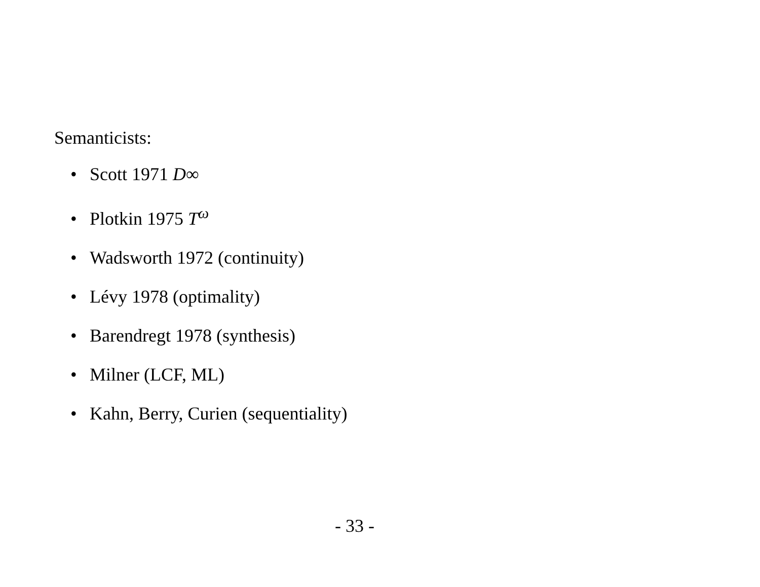Semanticists:
• Scott 1971 D∞
• Plotkin 1975 T<sup>ω</sup>
• Wadsworth 1972 (continuity)
• Lévy 1978 (optimality)
• Barendregt 1978 (synthesis)
• Milner (LCF, ML)
• Kahn, Berry, Curien (sequentiality)
- 33 -